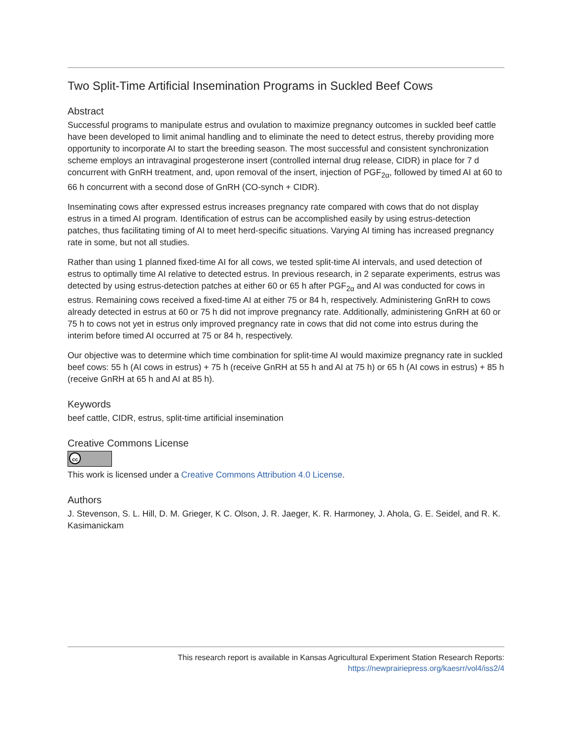Two Split-Time Artificial Insemination Programs in Suckled Beef Cows
Abstract
Successful programs to manipulate estrus and ovulation to maximize pregnancy outcomes in suckled beef cattle have been developed to limit animal handling and to eliminate the need to detect estrus, thereby providing more opportunity to incorporate AI to start the breeding season. The most successful and consistent synchronization scheme employs an intravaginal progesterone insert (controlled internal drug release, CIDR) in place for 7 d concurrent with GnRH treatment, and, upon removal of the insert, injection of PGF<sub>2α</sub>, followed by timed AI at 60 to 66 h concurrent with a second dose of GnRH (CO-synch + CIDR).
Inseminating cows after expressed estrus increases pregnancy rate compared with cows that do not display estrus in a timed AI program. Identification of estrus can be accomplished easily by using estrus-detection patches, thus facilitating timing of AI to meet herd-specific situations. Varying AI timing has increased pregnancy rate in some, but not all studies.
Rather than using 1 planned fixed-time AI for all cows, we tested split-time AI intervals, and used detection of estrus to optimally time AI relative to detected estrus. In previous research, in 2 separate experiments, estrus was detected by using estrus-detection patches at either 60 or 65 h after PGF<sub>2α</sub> and AI was conducted for cows in estrus. Remaining cows received a fixed-time AI at either 75 or 84 h, respectively. Administering GnRH to cows already detected in estrus at 60 or 75 h did not improve pregnancy rate. Additionally, administering GnRH at 60 or 75 h to cows not yet in estrus only improved pregnancy rate in cows that did not come into estrus during the interim before timed AI occurred at 75 or 84 h, respectively.
Our objective was to determine which time combination for split-time AI would maximize pregnancy rate in suckled beef cows: 55 h (AI cows in estrus) + 75 h (receive GnRH at 55 h and AI at 75 h) or 65 h (AI cows in estrus) + 85 h (receive GnRH at 65 h and AI at 85 h).
Keywords
beef cattle, CIDR, estrus, split-time artificial insemination
Creative Commons License
cc
This work is licensed under a Creative Commons Attribution 4.0 License.
Authors
J. Stevenson, S. L. Hill, D. M. Grieger, K C. Olson, J. R. Jaeger, K. R. Harmoney, J. Ahola, G. E. Seidel, and R. K. Kasimanickam
This research report is available in Kansas Agricultural Experiment Station Research Reports:
https://newprairiepress.org/kaesrr/vol4/iss2/4